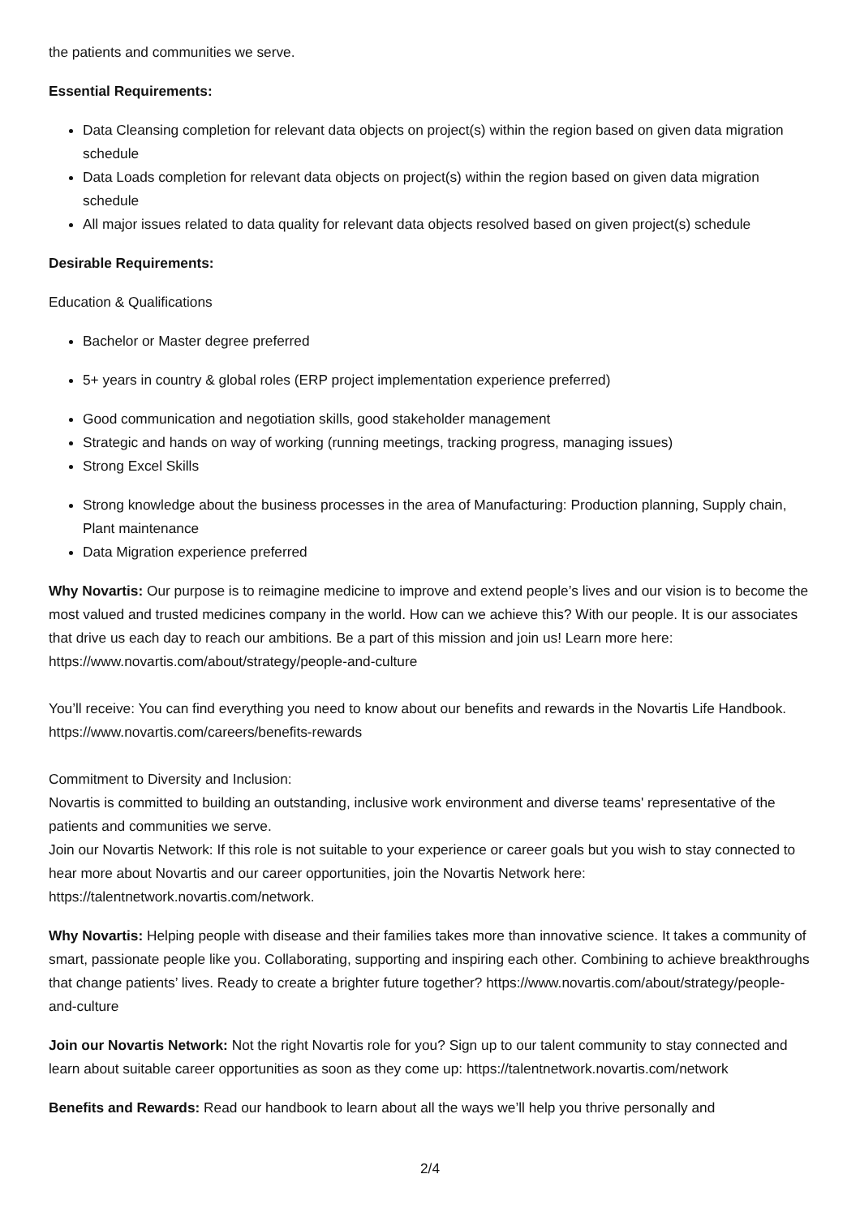the patients and communities we serve.
Essential Requirements:
Data Cleansing completion for relevant data objects on project(s) within the region based on given data migration schedule
Data Loads completion for relevant data objects on project(s) within the region based on given data migration schedule
All major issues related to data quality for relevant data objects resolved based on given project(s) schedule
Desirable Requirements:
Education & Qualifications
Bachelor or Master degree preferred
5+ years in country & global roles (ERP project implementation experience preferred)
Good communication and negotiation skills, good stakeholder management
Strategic and hands on way of working (running meetings, tracking progress, managing issues)
Strong Excel Skills
Strong knowledge about the business processes in the area of Manufacturing: Production planning, Supply chain, Plant maintenance
Data Migration experience preferred
Why Novartis: Our purpose is to reimagine medicine to improve and extend people’s lives and our vision is to become the most valued and trusted medicines company in the world. How can we achieve this? With our people. It is our associates that drive us each day to reach our ambitions. Be a part of this mission and join us! Learn more here: https://www.novartis.com/about/strategy/people-and-culture
You’ll receive: You can find everything you need to know about our benefits and rewards in the Novartis Life Handbook. https://www.novartis.com/careers/benefits-rewards
Commitment to Diversity and Inclusion:
Novartis is committed to building an outstanding, inclusive work environment and diverse teams' representative of the patients and communities we serve.
Join our Novartis Network: If this role is not suitable to your experience or career goals but you wish to stay connected to hear more about Novartis and our career opportunities, join the Novartis Network here: https://talentnetwork.novartis.com/network.
Why Novartis: Helping people with disease and their families takes more than innovative science. It takes a community of smart, passionate people like you. Collaborating, supporting and inspiring each other. Combining to achieve breakthroughs that change patients’ lives. Ready to create a brighter future together? https://www.novartis.com/about/strategy/people-and-culture
Join our Novartis Network: Not the right Novartis role for you? Sign up to our talent community to stay connected and learn about suitable career opportunities as soon as they come up: https://talentnetwork.novartis.com/network
Benefits and Rewards: Read our handbook to learn about all the ways we’ll help you thrive personally and
2/4